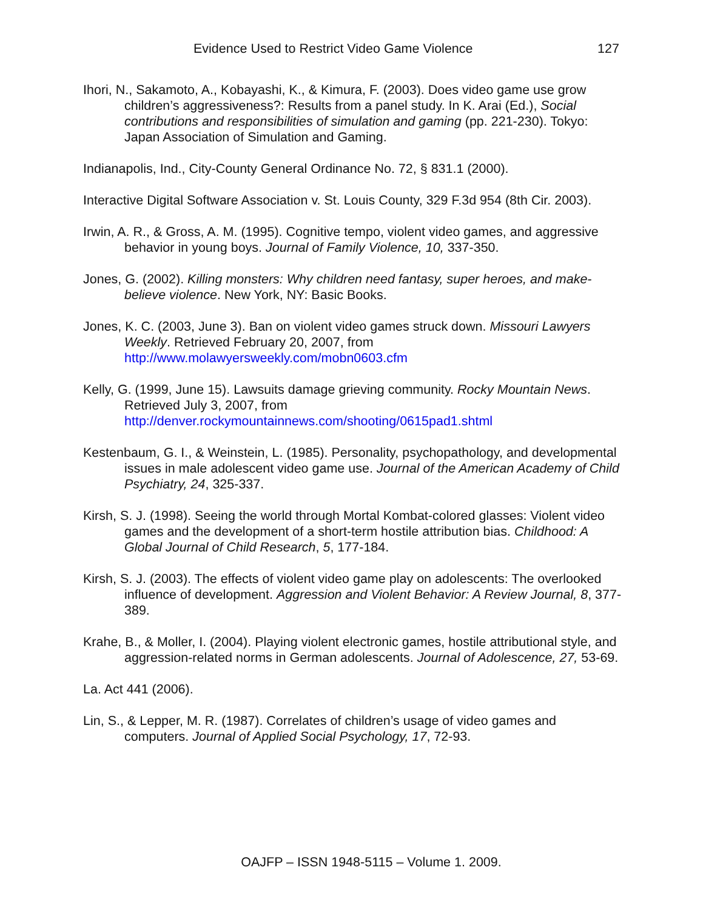Evidence Used to Restrict Video Game Violence 127
Ihori, N., Sakamoto, A., Kobayashi, K., & Kimura, F. (2003). Does video game use grow children’s aggressiveness?: Results from a panel study. In K. Arai (Ed.), Social contributions and responsibilities of simulation and gaming (pp. 221-230). Tokyo: Japan Association of Simulation and Gaming.
Indianapolis, Ind., City-County General Ordinance No. 72, § 831.1 (2000).
Interactive Digital Software Association v. St. Louis County, 329 F.3d 954 (8th Cir. 2003).
Irwin, A. R., & Gross, A. M. (1995). Cognitive tempo, violent video games, and aggressive behavior in young boys. Journal of Family Violence, 10, 337-350.
Jones, G. (2002). Killing monsters: Why children need fantasy, super heroes, and make-believe violence. New York, NY: Basic Books.
Jones, K. C. (2003, June 3). Ban on violent video games struck down. Missouri Lawyers Weekly. Retrieved February 20, 2007, from http://www.molawyersweekly.com/mobn0603.cfm
Kelly, G. (1999, June 15). Lawsuits damage grieving community. Rocky Mountain News. Retrieved July 3, 2007, from http://denver.rockymountainnews.com/shooting/0615pad1.shtml
Kestenbaum, G. I., & Weinstein, L. (1985). Personality, psychopathology, and developmental issues in male adolescent video game use. Journal of the American Academy of Child Psychiatry, 24, 325-337.
Kirsh, S. J. (1998). Seeing the world through Mortal Kombat-colored glasses: Violent video games and the development of a short-term hostile attribution bias. Childhood: A Global Journal of Child Research, 5, 177-184.
Kirsh, S. J. (2003). The effects of violent video game play on adolescents: The overlooked influence of development. Aggression and Violent Behavior: A Review Journal, 8, 377-389.
Krahe, B., & Moller, I. (2004). Playing violent electronic games, hostile attributional style, and aggression-related norms in German adolescents. Journal of Adolescence, 27, 53-69.
La. Act 441 (2006).
Lin, S., & Lepper, M. R. (1987). Correlates of children’s usage of video games and computers. Journal of Applied Social Psychology, 17, 72-93.
OAJFP – ISSN 1948-5115 – Volume 1. 2009.